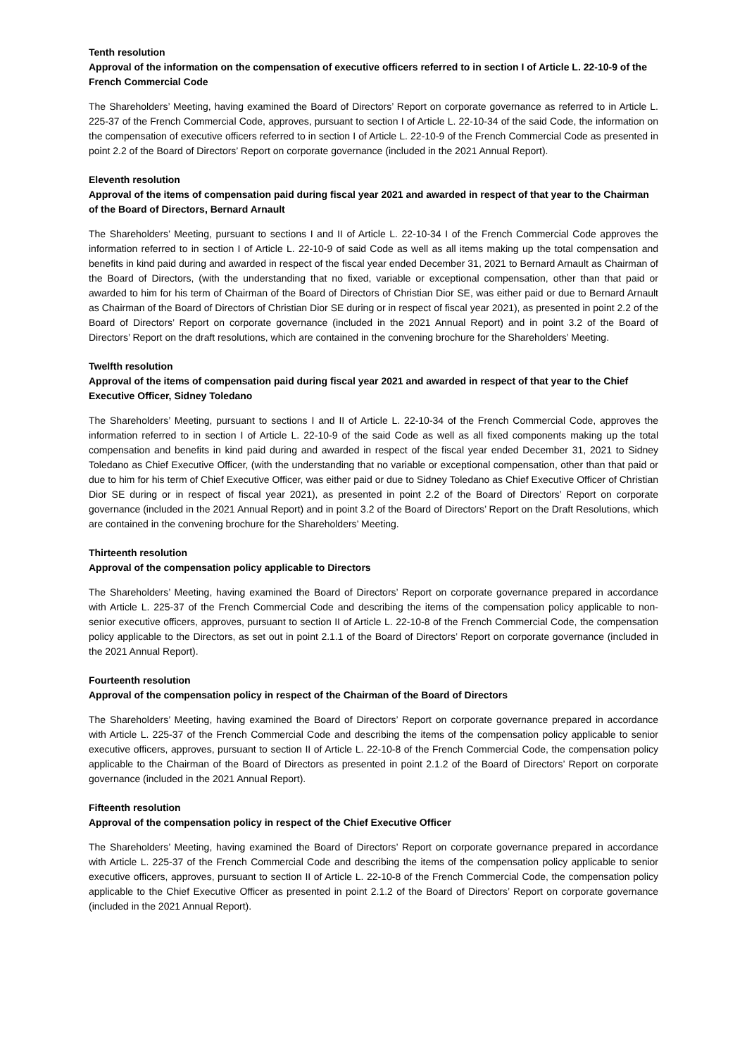Tenth resolution
Approval of the information on the compensation of executive officers referred to in section I of Article L. 22-10-9 of the French Commercial Code
The Shareholders’ Meeting, having examined the Board of Directors’ Report on corporate governance as referred to in Article L. 225-37 of the French Commercial Code, approves, pursuant to section I of Article L. 22-10-34 of the said Code, the information on the compensation of executive officers referred to in section I of Article L. 22-10-9 of the French Commercial Code as presented in point 2.2 of the Board of Directors’ Report on corporate governance (included in the 2021 Annual Report).
Eleventh resolution
Approval of the items of compensation paid during fiscal year 2021 and awarded in respect of that year to the Chairman of the Board of Directors, Bernard Arnault
The Shareholders’ Meeting, pursuant to sections I and II of Article L. 22-10-34 I of the French Commercial Code approves the information referred to in section I of Article L. 22-10-9 of said Code as well as all items making up the total compensation and benefits in kind paid during and awarded in respect of the fiscal year ended December 31, 2021 to Bernard Arnault as Chairman of the Board of Directors, (with the understanding that no fixed, variable or exceptional compensation, other than that paid or awarded to him for his term of Chairman of the Board of Directors of Christian Dior SE, was either paid or due to Bernard Arnault as Chairman of the Board of Directors of Christian Dior SE during or in respect of fiscal year 2021), as presented in point 2.2 of the Board of Directors’ Report on corporate governance (included in the 2021 Annual Report) and in point 3.2 of the Board of Directors’ Report on the draft resolutions, which are contained in the convening brochure for the Shareholders’ Meeting.
Twelfth resolution
Approval of the items of compensation paid during fiscal year 2021 and awarded in respect of that year to the Chief Executive Officer, Sidney Toledano
The Shareholders’ Meeting, pursuant to sections I and II of Article L. 22-10-34 of the French Commercial Code, approves the information referred to in section I of Article L. 22-10-9 of the said Code as well as all fixed components making up the total compensation and benefits in kind paid during and awarded in respect of the fiscal year ended December 31, 2021 to Sidney Toledano as Chief Executive Officer, (with the understanding that no variable or exceptional compensation, other than that paid or due to him for his term of Chief Executive Officer, was either paid or due to Sidney Toledano as Chief Executive Officer of Christian Dior SE during or in respect of fiscal year 2021), as presented in point 2.2 of the Board of Directors’ Report on corporate governance (included in the 2021 Annual Report) and in point 3.2 of the Board of Directors’ Report on the Draft Resolutions, which are contained in the convening brochure for the Shareholders’ Meeting.
Thirteenth resolution
Approval of the compensation policy applicable to Directors
The Shareholders’ Meeting, having examined the Board of Directors’ Report on corporate governance prepared in accordance with Article L. 225-37 of the French Commercial Code and describing the items of the compensation policy applicable to non-senior executive officers, approves, pursuant to section II of Article L. 22-10-8 of the French Commercial Code, the compensation policy applicable to the Directors, as set out in point 2.1.1 of the Board of Directors’ Report on corporate governance (included in the 2021 Annual Report).
Fourteenth resolution
Approval of the compensation policy in respect of the Chairman of the Board of Directors
The Shareholders’ Meeting, having examined the Board of Directors’ Report on corporate governance prepared in accordance with Article L. 225-37 of the French Commercial Code and describing the items of the compensation policy applicable to senior executive officers, approves, pursuant to section II of Article L. 22-10-8 of the French Commercial Code, the compensation policy applicable to the Chairman of the Board of Directors as presented in point 2.1.2 of the Board of Directors’ Report on corporate governance (included in the 2021 Annual Report).
Fifteenth resolution
Approval of the compensation policy in respect of the Chief Executive Officer
The Shareholders’ Meeting, having examined the Board of Directors’ Report on corporate governance prepared in accordance with Article L. 225-37 of the French Commercial Code and describing the items of the compensation policy applicable to senior executive officers, approves, pursuant to section II of Article L. 22-10-8 of the French Commercial Code, the compensation policy applicable to the Chief Executive Officer as presented in point 2.1.2 of the Board of Directors’ Report on corporate governance (included in the 2021 Annual Report).